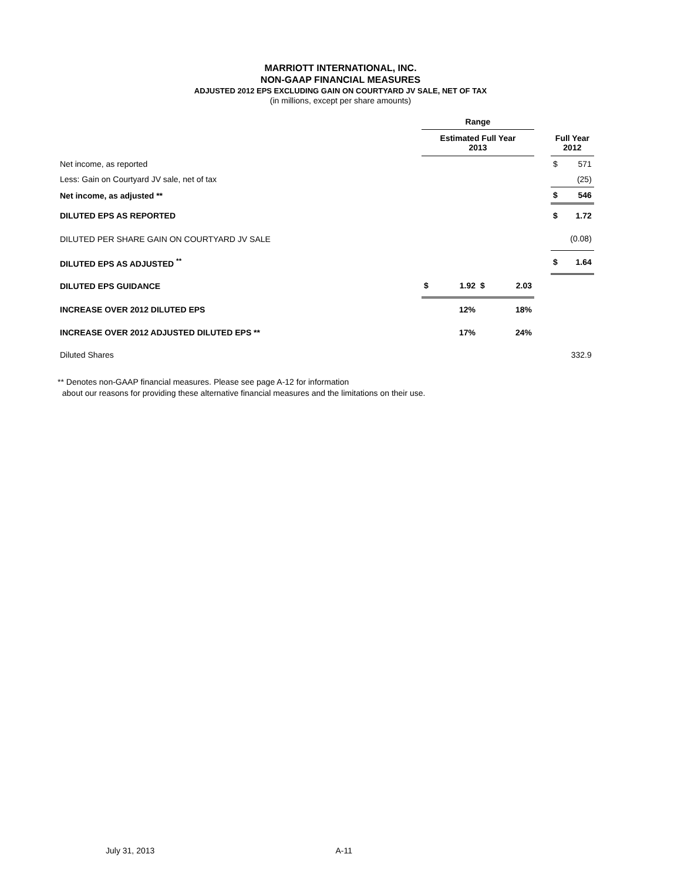MARRIOTT INTERNATIONAL, INC.
NON-GAAP FINANCIAL MEASURES
ADJUSTED 2012 EPS EXCLUDING GAIN ON COURTYARD JV SALE, NET OF TAX
(in millions, except per share amounts)
| | Range | | | | | | |
| | Estimated Full Year 2013 | | | | | Full Year 2012 | |
| Net income, as reported | | | | | | $ | 571 |
| Less: Gain on Courtyard JV sale, net of tax | | | | | | | (25) |
| Net income, as adjusted ** | | | | | | $ | 546 |
| DILUTED EPS AS REPORTED | | | | | | $ | 1.72 |
| DILUTED PER SHARE GAIN ON COURTYARD JV SALE | | | | | | | (0.08) |
| DILUTED EPS AS ADJUSTED <sup>**</sup> | | | | | | $ | 1.64 |
| DILUTED EPS GUIDANCE | $ | 1.92 | $ | 2.03 | | | |
| INCREASE OVER 2012 DILUTED EPS | | 12% | | 18% | | | |
| INCREASE OVER 2012 ADJUSTED DILUTED EPS ** | | 17% | | 24% | | | |
| Diluted Shares | | | | | | | 332.9 |
** Denotes non-GAAP financial measures. Please see page A-12 for information
about our reasons for providing these alternative financial measures and the limitations on their use.
July 31, 2013 A-11